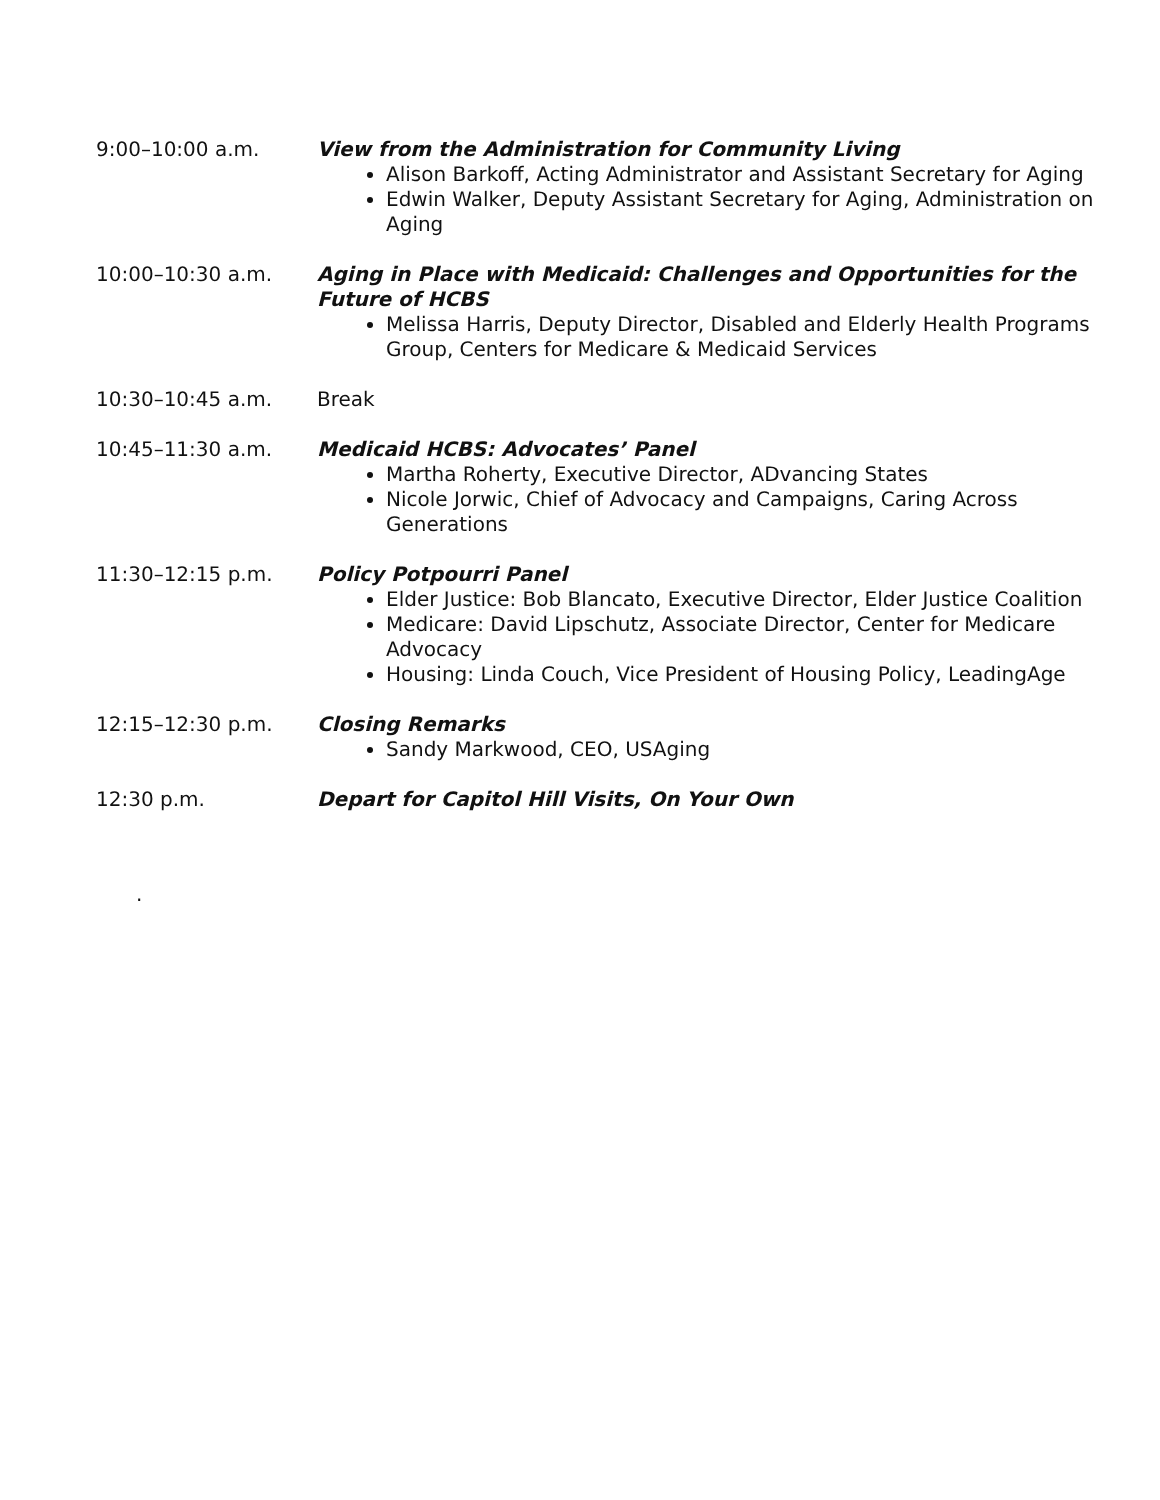9:00–10:00 a.m. View from the Administration for Community Living
Alison Barkoff, Acting Administrator and Assistant Secretary for Aging
Edwin Walker, Deputy Assistant Secretary for Aging, Administration on Aging
10:00–10:30 a.m. Aging in Place with Medicaid: Challenges and Opportunities for the Future of HCBS
Melissa Harris, Deputy Director, Disabled and Elderly Health Programs Group, Centers for Medicare & Medicaid Services
10:30–10:45 a.m. Break
10:45–11:30 a.m. Medicaid HCBS: Advocates’ Panel
Martha Roherty, Executive Director, ADvancing States
Nicole Jorwic, Chief of Advocacy and Campaigns, Caring Across Generations
11:30–12:15 p.m. Policy Potpourri Panel
Elder Justice: Bob Blancato, Executive Director, Elder Justice Coalition
Medicare: David Lipschutz, Associate Director, Center for Medicare Advocacy
Housing: Linda Couch, Vice President of Housing Policy, LeadingAge
12:15–12:30 p.m. Closing Remarks
Sandy Markwood, CEO, USAging
12:30 p.m. Depart for Capitol Hill Visits, On Your Own
.